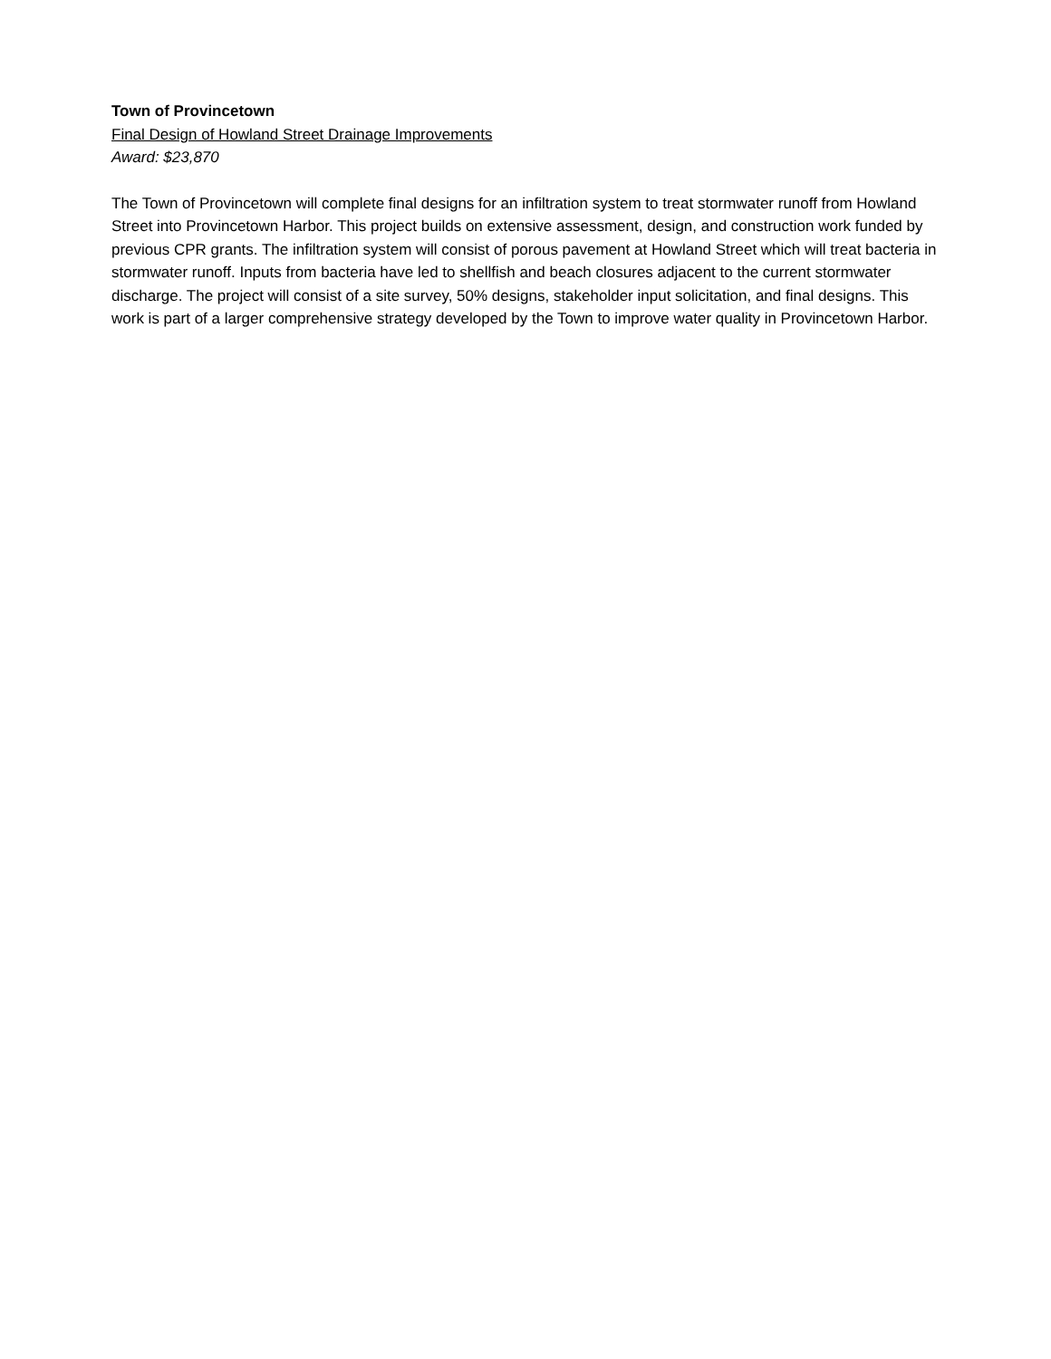Town of Provincetown
Final Design of Howland Street Drainage Improvements
Award: $23,870
The Town of Provincetown will complete final designs for an infiltration system to treat stormwater runoff from Howland Street into Provincetown Harbor. This project builds on extensive assessment, design, and construction work funded by previous CPR grants. The infiltration system will consist of porous pavement at Howland Street which will treat bacteria in stormwater runoff. Inputs from bacteria have led to shellfish and beach closures adjacent to the current stormwater discharge. The project will consist of a site survey, 50% designs, stakeholder input solicitation, and final designs. This work is part of a larger comprehensive strategy developed by the Town to improve water quality in Provincetown Harbor.